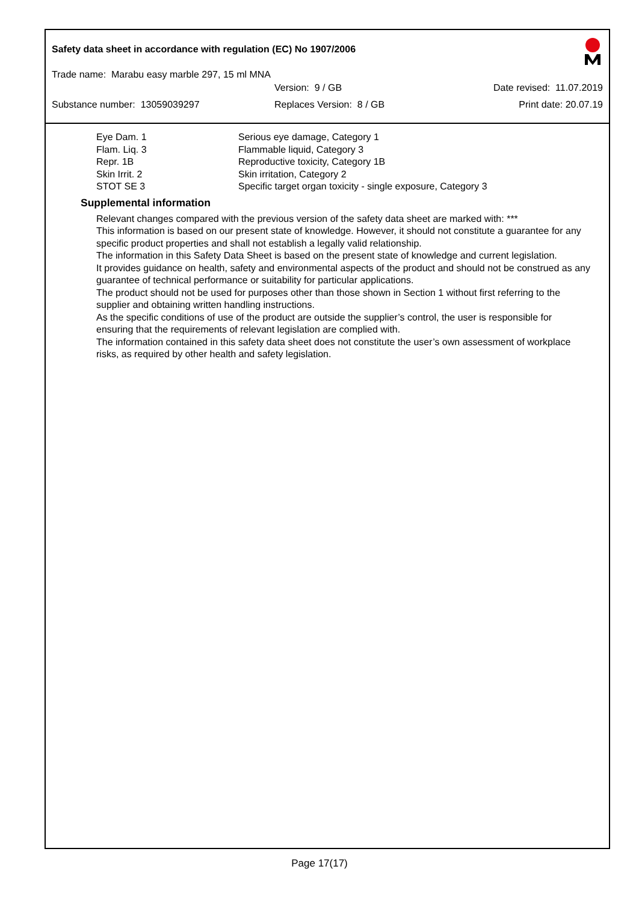Safety data sheet in accordance with regulation (EC) No 1907/2006
Trade name: Marabu easy marble 297, 15 ml MNA
Version: 9 / GB Date revised: 11.07.2019
Substance number: 13059039297 Replaces Version: 8 / GB Print date: 20.07.19
Eye Dam. 1
Flam. Liq. 3
Repr. 1B
Skin Irrit. 2
STOT SE 3
Serious eye damage, Category 1
Flammable liquid, Category 3
Reproductive toxicity, Category 1B
Skin irritation, Category 2
Specific target organ toxicity - single exposure, Category 3
Supplemental information
Relevant changes compared with the previous version of the safety data sheet are marked with: ***
This information is based on our present state of knowledge. However, it should not constitute a guarantee for any specific product properties and shall not establish a legally valid relationship.
The information in this Safety Data Sheet is based on the present state of knowledge and current legislation.
It provides guidance on health, safety and environmental aspects of the product and should not be construed as any guarantee of technical performance or suitability for particular applications.
The product should not be used for purposes other than those shown in Section 1 without first referring to the supplier and obtaining written handling instructions.
As the specific conditions of use of the product are outside the supplier’s control, the user is responsible for ensuring that the requirements of relevant legislation are complied with.
The information contained in this safety data sheet does not constitute the user’s own assessment of workplace risks, as required by other health and safety legislation.
Page 17(17)